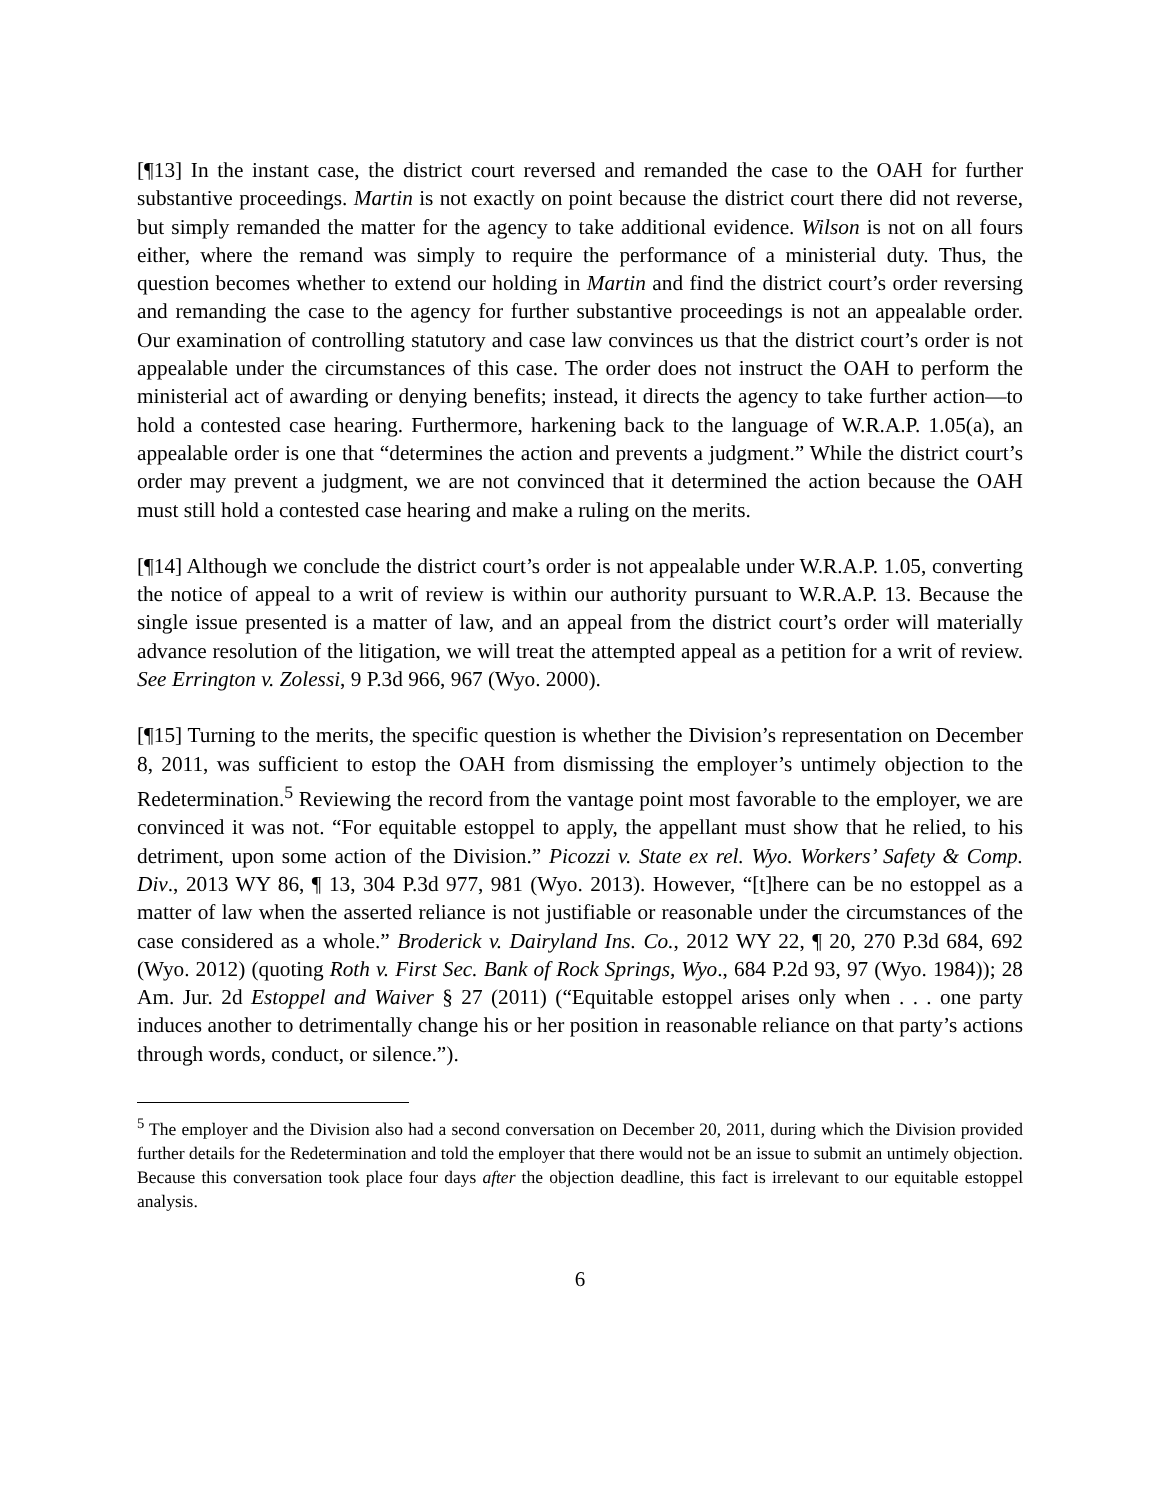[¶13] In the instant case, the district court reversed and remanded the case to the OAH for further substantive proceedings. Martin is not exactly on point because the district court there did not reverse, but simply remanded the matter for the agency to take additional evidence. Wilson is not on all fours either, where the remand was simply to require the performance of a ministerial duty. Thus, the question becomes whether to extend our holding in Martin and find the district court’s order reversing and remanding the case to the agency for further substantive proceedings is not an appealable order. Our examination of controlling statutory and case law convinces us that the district court’s order is not appealable under the circumstances of this case. The order does not instruct the OAH to perform the ministerial act of awarding or denying benefits; instead, it directs the agency to take further action—to hold a contested case hearing. Furthermore, harkening back to the language of W.R.A.P. 1.05(a), an appealable order is one that “determines the action and prevents a judgment.” While the district court’s order may prevent a judgment, we are not convinced that it determined the action because the OAH must still hold a contested case hearing and make a ruling on the merits.
[¶14] Although we conclude the district court’s order is not appealable under W.R.A.P. 1.05, converting the notice of appeal to a writ of review is within our authority pursuant to W.R.A.P. 13. Because the single issue presented is a matter of law, and an appeal from the district court’s order will materially advance resolution of the litigation, we will treat the attempted appeal as a petition for a writ of review. See Errington v. Zolessi, 9 P.3d 966, 967 (Wyo. 2000).
[¶15] Turning to the merits, the specific question is whether the Division’s representation on December 8, 2011, was sufficient to estop the OAH from dismissing the employer’s untimely objection to the Redetermination.<sup>5</sup> Reviewing the record from the vantage point most favorable to the employer, we are convinced it was not. “For equitable estoppel to apply, the appellant must show that he relied, to his detriment, upon some action of the Division.” Picozzi v. State ex rel. Wyo. Workers’ Safety & Comp. Div., 2013 WY 86, ¶ 13, 304 P.3d 977, 981 (Wyo. 2013). However, “[t]here can be no estoppel as a matter of law when the asserted reliance is not justifiable or reasonable under the circumstances of the case considered as a whole.” Broderick v. Dairyland Ins. Co., 2012 WY 22, ¶ 20, 270 P.3d 684, 692 (Wyo. 2012) (quoting Roth v. First Sec. Bank of Rock Springs, Wyo., 684 P.2d 93, 97 (Wyo. 1984)); 28 Am. Jur. 2d Estoppel and Waiver § 27 (2011) (“Equitable estoppel arises only when . . . one party induces another to detrimentally change his or her position in reasonable reliance on that party’s actions through words, conduct, or silence.”).
<sup>5</sup> The employer and the Division also had a second conversation on December 20, 2011, during which the Division provided further details for the Redetermination and told the employer that there would not be an issue to submit an untimely objection. Because this conversation took place four days after the objection deadline, this fact is irrelevant to our equitable estoppel analysis.
6